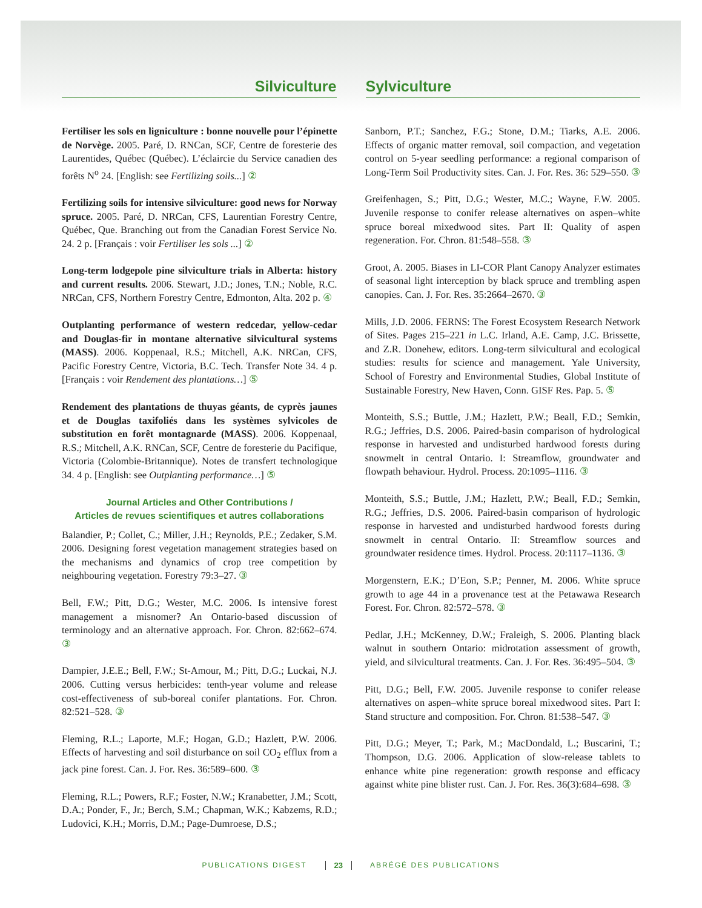Silviculture Sylviculture
Fertiliser les sols en ligniculture : bonne nouvelle pour l’épinette de Norvège. 2005. Paré, D. RNCan, SCF, Centre de foresterie des Laurentides, Québec (Québec). L’éclaircie du Service canadien des forêts N<sup>o</sup> 24. [English: see Fertilizing soils...] ②
Fertilizing soils for intensive silviculture: good news for Norway spruce. 2005. Paré, D. NRCan, CFS, Laurentian Forestry Centre, Québec, Que. Branching out from the Canadian Forest Service No. 24. 2 p. [Français : voir Fertiliser les sols ...] ②
Long-term lodgepole pine silviculture trials in Alberta: history and current results. 2006. Stewart, J.D.; Jones, T.N.; Noble, R.C. NRCan, CFS, Northern Forestry Centre, Edmonton, Alta. 202 p. ④
Outplanting performance of western redcedar, yellow-cedar and Douglas-fir in montane alternative silvicultural systems (MASS). 2006. Koppenaal, R.S.; Mitchell, A.K. NRCan, CFS, Pacific Forestry Centre, Victoria, B.C. Tech. Transfer Note 34. 4 p. [Français : voir Rendement des plantations…] ⑤
Rendement des plantations de thuyas géants, de cyprès jaunes et de Douglas taxifoliés dans les systèmes sylvicoles de substitution en forêt montagnarde (MASS). 2006. Koppenaal, R.S.; Mitchell, A.K. RNCan, SCF, Centre de foresterie du Pacifique, Victoria (Colombie-Britannique). Notes de transfert technologique 34. 4 p. [English: see Outplanting performance…] ⑤
Journal Articles and Other Contributions /
Articles de revues scientifiques et autres collaborations
Balandier, P.; Collet, C.; Miller, J.H.; Reynolds, P.E.; Zedaker, S.M. 2006. Designing forest vegetation management strategies based on the mechanisms and dynamics of crop tree competition by neighbouring vegetation. Forestry 79:3–27. ③
Bell, F.W.; Pitt, D.G.; Wester, M.C. 2006. Is intensive forest management a misnomer? An Ontario-based discussion of terminology and an alternative approach. For. Chron. 82:662–674. ③
Dampier, J.E.E.; Bell, F.W.; St-Amour, M.; Pitt, D.G.; Luckai, N.J. 2006. Cutting versus herbicides: tenth-year volume and release cost-effectiveness of sub-boreal conifer plantations. For. Chron. 82:521–528. ③
Fleming, R.L.; Laporte, M.F.; Hogan, G.D.; Hazlett, P.W. 2006. Effects of harvesting and soil disturbance on soil CO<sub>2</sub> efflux from a jack pine forest. Can. J. For. Res. 36:589–600. ③
Fleming, R.L.; Powers, R.F.; Foster, N.W.; Kranabetter, J.M.; Scott, D.A.; Ponder, F., Jr.; Berch, S.M.; Chapman, W.K.; Kabzems, R.D.; Ludovici, K.H.; Morris, D.M.; Page-Dumroese, D.S.;
Sanborn, P.T.; Sanchez, F.G.; Stone, D.M.; Tiarks, A.E. 2006. Effects of organic matter removal, soil compaction, and vegetation control on 5-year seedling performance: a regional comparison of Long-Term Soil Productivity sites. Can. J. For. Res. 36: 529–550. ③
Greifenhagen, S.; Pitt, D.G.; Wester, M.C.; Wayne, F.W. 2005. Juvenile response to conifer release alternatives on aspen–white spruce boreal mixedwood sites. Part II: Quality of aspen regeneration. For. Chron. 81:548–558. ③
Groot, A. 2005. Biases in LI-COR Plant Canopy Analyzer estimates of seasonal light interception by black spruce and trembling aspen canopies. Can. J. For. Res. 35:2664–2670. ③
Mills, J.D. 2006. FERNS: The Forest Ecosystem Research Network of Sites. Pages 215–221 in L.C. Irland, A.E. Camp, J.C. Brissette, and Z.R. Donehew, editors. Long-term silvicultural and ecological studies: results for science and management. Yale University, School of Forestry and Environmental Studies, Global Institute of Sustainable Forestry, New Haven, Conn. GISF Res. Pap. 5. ⑤
Monteith, S.S.; Buttle, J.M.; Hazlett, P.W.; Beall, F.D.; Semkin, R.G.; Jeffries, D.S. 2006. Paired-basin comparison of hydrological response in harvested and undisturbed hardwood forests during snowmelt in central Ontario. I: Streamflow, groundwater and flowpath behaviour. Hydrol. Process. 20:1095–1116. ③
Monteith, S.S.; Buttle, J.M.; Hazlett, P.W.; Beall, F.D.; Semkin, R.G.; Jeffries, D.S. 2006. Paired-basin comparison of hydrologic response in harvested and undisturbed hardwood forests during snowmelt in central Ontario. II: Streamflow sources and groundwater residence times. Hydrol. Process. 20:1117–1136. ③
Morgenstern, E.K.; D’Eon, S.P.; Penner, M. 2006. White spruce growth to age 44 in a provenance test at the Petawawa Research Forest. For. Chron. 82:572–578. ③
Pedlar, J.H.; McKenney, D.W.; Fraleigh, S. 2006. Planting black walnut in southern Ontario: midrotation assessment of growth, yield, and silvicultural treatments. Can. J. For. Res. 36:495–504. ③
Pitt, D.G.; Bell, F.W. 2005. Juvenile response to conifer release alternatives on aspen–white spruce boreal mixedwood sites. Part I: Stand structure and composition. For. Chron. 81:538–547. ③
Pitt, D.G.; Meyer, T.; Park, M.; MacDondald, L.; Buscarini, T.; Thompson, D.G. 2006. Application of slow-release tablets to enhance white pine regeneration: growth response and efficacy against white pine blister rust. Can. J. For. Res. 36(3):684–698. ③
PUBLICATIONS DIGEST 23 ABRÉGÉ DES PUBLICATIONS